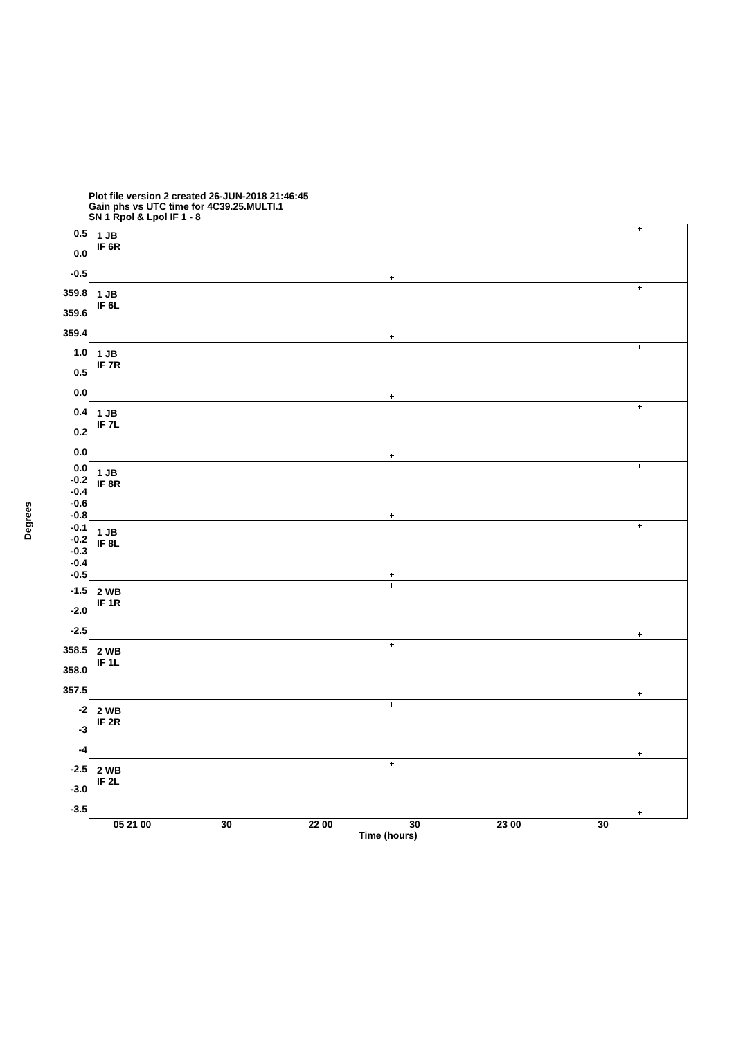Plot file version 2 created 26-JUN-2018 21:46:45
Gain phs vs UTC time for 4C39.25.MULTI.1
SN 1 Rpol & Lpol IF 1 - 8
Degrees
0.5
0.0
-0.5
1 JB
IF 6R
359.8
359.6
359.4
1 JB
IF 6L
1.0
0.5
0.0
1 JB
IF 7R
0.4
0.2
0.0
1 JB
IF 7L
0.0
-0.2
-0.4
-0.6
-0.8
1 JB
IF 8R
-0.1
-0.2
-0.3
-0.4
-0.5
1 JB
IF 8L
-1.5
-2.0
-2.5
2 WB
IF 1R
358.5
358.0
357.5
2 WB
IF 1L
-2
-3
-4
2 WB
IF 2R
-2.5
-3.0
-3.5
2 WB
IF 2L
05 21 00 30 22 00 30 23 00 30
Time (hours)